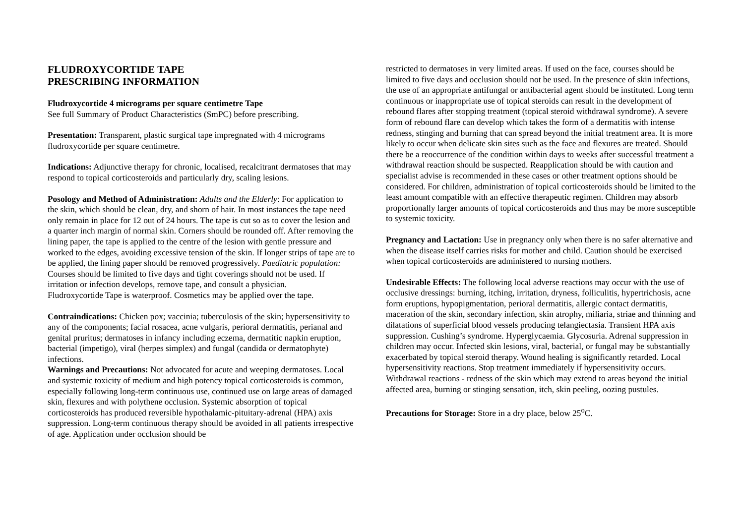FLUDROXYCORTIDE TAPE
PRESCRIBING INFORMATION
Fludroxycortide 4 micrograms per square centimetre Tape
See full Summary of Product Characteristics (SmPC) before prescribing.
Presentation: Transparent, plastic surgical tape impregnated with 4 micrograms fludroxycortide per square centimetre.
Indications: Adjunctive therapy for chronic, localised, recalcitrant dermatoses that may respond to topical corticosteroids and particularly dry, scaling lesions.
Posology and Method of Administration: Adults and the Elderly: For application to the skin, which should be clean, dry, and shorn of hair. In most instances the tape need only remain in place for 12 out of 24 hours. The tape is cut so as to cover the lesion and a quarter inch margin of normal skin. Corners should be rounded off. After removing the lining paper, the tape is applied to the centre of the lesion with gentle pressure and worked to the edges, avoiding excessive tension of the skin. If longer strips of tape are to be applied, the lining paper should be removed progressively. Paediatric population: Courses should be limited to five days and tight coverings should not be used. If irritation or infection develops, remove tape, and consult a physician.
Fludroxycortide Tape is waterproof. Cosmetics may be applied over the tape.
Contraindications: Chicken pox; vaccinia; tuberculosis of the skin; hypersensitivity to any of the components; facial rosacea, acne vulgaris, perioral dermatitis, perianal and genital pruritus; dermatoses in infancy including eczema, dermatitic napkin eruption, bacterial (impetigo), viral (herpes simplex) and fungal (candida or dermatophyte) infections.
Warnings and Precautions: Not advocated for acute and weeping dermatoses. Local and systemic toxicity of medium and high potency topical corticosteroids is common, especially following long-term continuous use, continued use on large areas of damaged skin, flexures and with polythene occlusion. Systemic absorption of topical corticosteroids has produced reversible hypothalamic-pituitary-adrenal (HPA) axis suppression. Long-term continuous therapy should be avoided in all patients irrespective of age. Application under occlusion should be
restricted to dermatoses in very limited areas. If used on the face, courses should be limited to five days and occlusion should not be used. In the presence of skin infections, the use of an appropriate antifungal or antibacterial agent should be instituted. Long term continuous or inappropriate use of topical steroids can result in the development of rebound flares after stopping treatment (topical steroid withdrawal syndrome). A severe form of rebound flare can develop which takes the form of a dermatitis with intense redness, stinging and burning that can spread beyond the initial treatment area. It is more likely to occur when delicate skin sites such as the face and flexures are treated. Should there be a reoccurrence of the condition within days to weeks after successful treatment a withdrawal reaction should be suspected. Reapplication should be with caution and specialist advise is recommended in these cases or other treatment options should be considered. For children, administration of topical corticosteroids should be limited to the least amount compatible with an effective therapeutic regimen. Children may absorb proportionally larger amounts of topical corticosteroids and thus may be more susceptible to systemic toxicity.
Pregnancy and Lactation: Use in pregnancy only when there is no safer alternative and when the disease itself carries risks for mother and child. Caution should be exercised when topical corticosteroids are administered to nursing mothers.
Undesirable Effects: The following local adverse reactions may occur with the use of occlusive dressings: burning, itching, irritation, dryness, folliculitis, hypertrichosis, acne form eruptions, hypopigmentation, perioral dermatitis, allergic contact dermatitis, maceration of the skin, secondary infection, skin atrophy, miliaria, striae and thinning and dilatations of superficial blood vessels producing telangiectasia. Transient HPA axis suppression. Cushing’s syndrome. Hyperglycaemia. Glycosuria. Adrenal suppression in children may occur. Infected skin lesions, viral, bacterial, or fungal may be substantially exacerbated by topical steroid therapy. Wound healing is significantly retarded. Local hypersensitivity reactions. Stop treatment immediately if hypersensitivity occurs. Withdrawal reactions - redness of the skin which may extend to areas beyond the initial affected area, burning or stinging sensation, itch, skin peeling, oozing pustules.
Precautions for Storage: Store in a dry place, below 25<sup>o</sup>C.